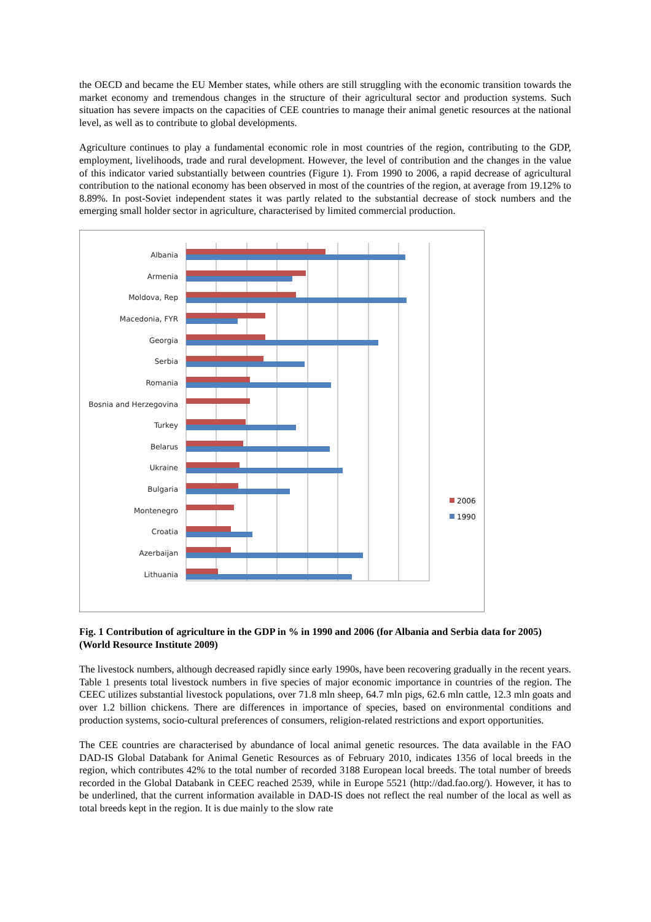the OECD and became the EU Member states, while others are still struggling with the economic transition towards the market economy and tremendous changes in the structure of their agricultural sector and production systems. Such situation has severe impacts on the capacities of CEE countries to manage their animal genetic resources at the national level, as well as to contribute to global developments.
Agriculture continues to play a fundamental economic role in most countries of the region, contributing to the GDP, employment, livelihoods, trade and rural development. However, the level of contribution and the changes in the value of this indicator varied substantially between countries (Figure 1). From 1990 to 2006, a rapid decrease of agricultural contribution to the national economy has been observed in most of the countries of the region, at average from 19.12% to 8.89%. In post-Soviet independent states it was partly related to the substantial decrease of stock numbers and the emerging small holder sector in agriculture, characterised by limited commercial production.
Albania
Armenia
Moldova, Rep
Macedonia, FYR
Georgia
Serbia
Romania
Bosnia and Herzegovina
Turkey
Belarus
Ukraine
Bulgaria
Montenegro
Croatia
Azerbaijan
Lithuania
2006
1990
Fig. 1 Contribution of agriculture in the GDP in % in 1990 and 2006 (for Albania and Serbia data for 2005) (World Resource Institute 2009)
The livestock numbers, although decreased rapidly since early 1990s, have been recovering gradually in the recent years. Table 1 presents total livestock numbers in five species of major economic importance in countries of the region. The CEEC utilizes substantial livestock populations, over 71.8 mln sheep, 64.7 mln pigs, 62.6 mln cattle, 12.3 mln goats and over 1.2 billion chickens. There are differences in importance of species, based on environmental conditions and production systems, socio-cultural preferences of consumers, religion-related restrictions and export opportunities.
The CEE countries are characterised by abundance of local animal genetic resources. The data available in the FAO DAD-IS Global Databank for Animal Genetic Resources as of February 2010, indicates 1356 of local breeds in the region, which contributes 42% to the total number of recorded 3188 European local breeds. The total number of breeds recorded in the Global Databank in CEEC reached 2539, while in Europe 5521 (http://dad.fao.org/). However, it has to be underlined, that the current information available in DAD-IS does not reflect the real number of the local as well as total breeds kept in the region. It is due mainly to the slow rate